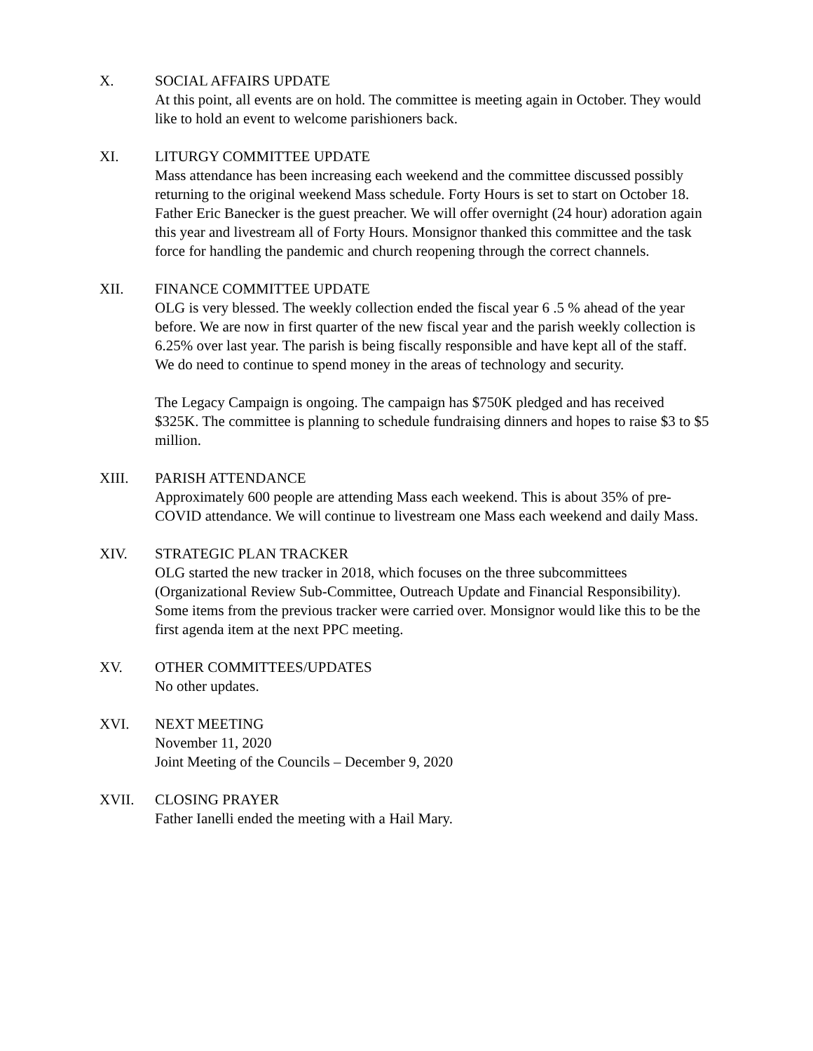X. SOCIAL AFFAIRS UPDATE
At this point, all events are on hold. The committee is meeting again in October. They would like to hold an event to welcome parishioners back.
XI. LITURGY COMMITTEE UPDATE
Mass attendance has been increasing each weekend and the committee discussed possibly returning to the original weekend Mass schedule. Forty Hours is set to start on October 18. Father Eric Banecker is the guest preacher. We will offer overnight (24 hour) adoration again this year and livestream all of Forty Hours. Monsignor thanked this committee and the task force for handling the pandemic and church reopening through the correct channels.
XII. FINANCE COMMITTEE UPDATE
OLG is very blessed. The weekly collection ended the fiscal year 6 .5 % ahead of the year before. We are now in first quarter of the new fiscal year and the parish weekly collection is 6.25% over last year. The parish is being fiscally responsible and have kept all of the staff. We do need to continue to spend money in the areas of technology and security.
The Legacy Campaign is ongoing. The campaign has $750K pledged and has received $325K. The committee is planning to schedule fundraising dinners and hopes to raise $3 to $5 million.
XIII. PARISH ATTENDANCE
Approximately 600 people are attending Mass each weekend. This is about 35% of pre-COVID attendance. We will continue to livestream one Mass each weekend and daily Mass.
XIV. STRATEGIC PLAN TRACKER
OLG started the new tracker in 2018, which focuses on the three subcommittees (Organizational Review Sub-Committee, Outreach Update and Financial Responsibility). Some items from the previous tracker were carried over. Monsignor would like this to be the first agenda item at the next PPC meeting.
XV. OTHER COMMITTEES/UPDATES
No other updates.
XVI. NEXT MEETING
November 11, 2020
Joint Meeting of the Councils – December 9, 2020
XVII. CLOSING PRAYER
Father Ianelli ended the meeting with a Hail Mary.